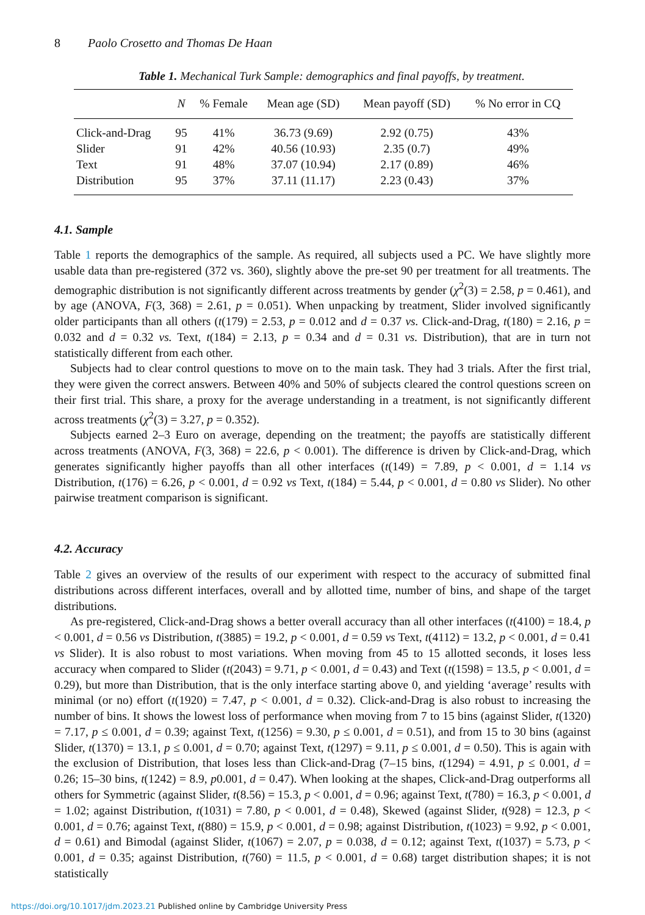8 Paolo Crosetto and Thomas De Haan
Table 1. Mechanical Turk Sample: demographics and final payoffs, by treatment.
| | N | % Female | Mean age (SD) | Mean payoff (SD) | % No error in CQ |
| --- | --- | --- | --- | --- | --- |
| Click-and-Drag | 95 | 41% | 36.73 (9.69) | 2.92 (0.75) | 43% |
| Slider | 91 | 42% | 40.56 (10.93) | 2.35 (0.7) | 49% |
| Text | 91 | 48% | 37.07 (10.94) | 2.17 (0.89) | 46% |
| Distribution | 95 | 37% | 37.11 (11.17) | 2.23 (0.43) | 37% |
4.1. Sample
Table 1 reports the demographics of the sample. As required, all subjects used a PC. We have slightly more usable data than pre-registered (372 vs. 360), slightly above the pre-set 90 per treatment for all treatments. The demographic distribution is not significantly different across treatments by gender (χ<sup>2</sup>(3) = 2.58, p = 0.461), and by age (ANOVA, F(3, 368) = 2.61, p = 0.051). When unpacking by treatment, Slider involved significantly older participants than all others (t(179) = 2.53, p = 0.012 and d = 0.37 vs. Click-and-Drag, t(180) = 2.16, p = 0.032 and d = 0.32 vs. Text, t(184) = 2.13, p = 0.34 and d = 0.31 vs. Distribution), that are in turn not statistically different from each other.
Subjects had to clear control questions to move on to the main task. They had 3 trials. After the first trial, they were given the correct answers. Between 40% and 50% of subjects cleared the control questions screen on their first trial. This share, a proxy for the average understanding in a treatment, is not significantly different across treatments (χ<sup>2</sup>(3) = 3.27, p = 0.352).
Subjects earned 2–3 Euro on average, depending on the treatment; the payoffs are statistically different across treatments (ANOVA, F(3, 368) = 22.6, p < 0.001). The difference is driven by Click-and-Drag, which generates significantly higher payoffs than all other interfaces (t(149) = 7.89, p < 0.001, d = 1.14 vs Distribution, t(176) = 6.26, p < 0.001, d = 0.92 vs Text, t(184) = 5.44, p < 0.001, d = 0.80 vs Slider). No other pairwise treatment comparison is significant.
4.2. Accuracy
Table 2 gives an overview of the results of our experiment with respect to the accuracy of submitted final distributions across different interfaces, overall and by allotted time, number of bins, and shape of the target distributions.
As pre-registered, Click-and-Drag shows a better overall accuracy than all other interfaces (t(4100) = 18.4, p < 0.001, d = 0.56 vs Distribution, t(3885) = 19.2, p < 0.001, d = 0.59 vs Text, t(4112) = 13.2, p < 0.001, d = 0.41 vs Slider). It is also robust to most variations. When moving from 45 to 15 allotted seconds, it loses less accuracy when compared to Slider (t(2043) = 9.71, p < 0.001, d = 0.43) and Text (t(1598) = 13.5, p < 0.001, d = 0.29), but more than Distribution, that is the only interface starting above 0, and yielding ‘average’ results with minimal (or no) effort (t(1920) = 7.47, p < 0.001, d = 0.32). Click-and-Drag is also robust to increasing the number of bins. It shows the lowest loss of performance when moving from 7 to 15 bins (against Slider, t(1320) = 7.17, p ≤ 0.001, d = 0.39; against Text, t(1256) = 9.30, p ≤ 0.001, d = 0.51), and from 15 to 30 bins (against Slider, t(1370) = 13.1, p ≤ 0.001, d = 0.70; against Text, t(1297) = 9.11, p ≤ 0.001, d = 0.50). This is again with the exclusion of Distribution, that loses less than Click-and-Drag (7–15 bins, t(1294) = 4.91, p ≤ 0.001, d = 0.26; 15–30 bins, t(1242) = 8.9, p0.001, d = 0.47). When looking at the shapes, Click-and-Drag outperforms all others for Symmetric (against Slider, t(8.56) = 15.3, p < 0.001, d = 0.96; against Text, t(780) = 16.3, p < 0.001, d = 1.02; against Distribution, t(1031) = 7.80, p < 0.001, d = 0.48), Skewed (against Slider, t(928) = 12.3, p < 0.001, d = 0.76; against Text, t(880) = 15.9, p < 0.001, d = 0.98; against Distribution, t(1023) = 9.92, p < 0.001, d = 0.61) and Bimodal (against Slider, t(1067) = 2.07, p = 0.038, d = 0.12; against Text, t(1037) = 5.73, p < 0.001, d = 0.35; against Distribution, t(760) = 11.5, p < 0.001, d = 0.68) target distribution shapes; it is not statistically
https://doi.org/10.1017/jdm.2023.21 Published online by Cambridge University Press